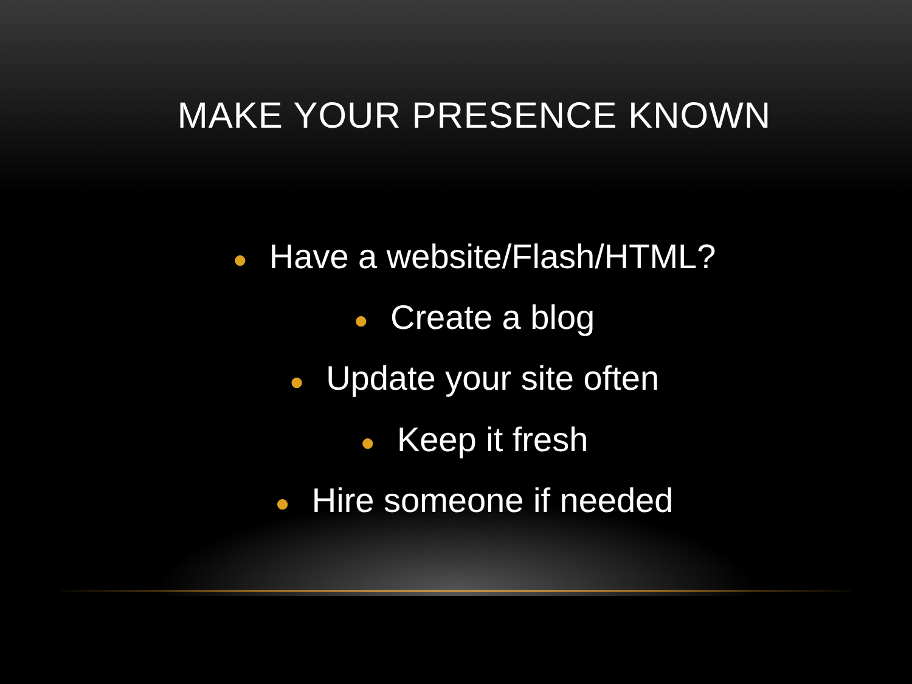MAKE YOUR PRESENCE KNOWN
● Have a website/Flash/HTML?
● Create a blog
● Update your site often
● Keep it fresh
● Hire someone if needed